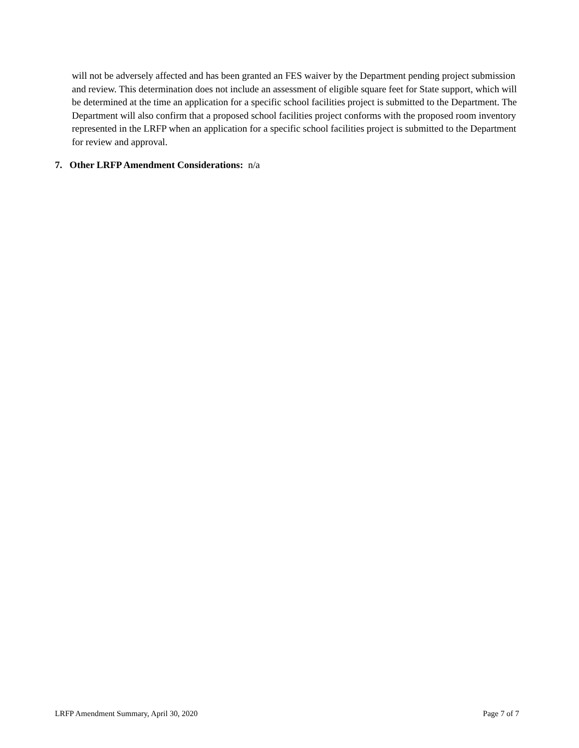will not be adversely affected and has been granted an FES waiver by the Department pending project submission and review. This determination does not include an assessment of eligible square feet for State support, which will be determined at the time an application for a specific school facilities project is submitted to the Department. The Department will also confirm that a proposed school facilities project conforms with the proposed room inventory represented in the LRFP when an application for a specific school facilities project is submitted to the Department for review and approval.
7. Other LRFP Amendment Considerations: n/a
LRFP Amendment Summary, April 30, 2020 Page 7 of 7